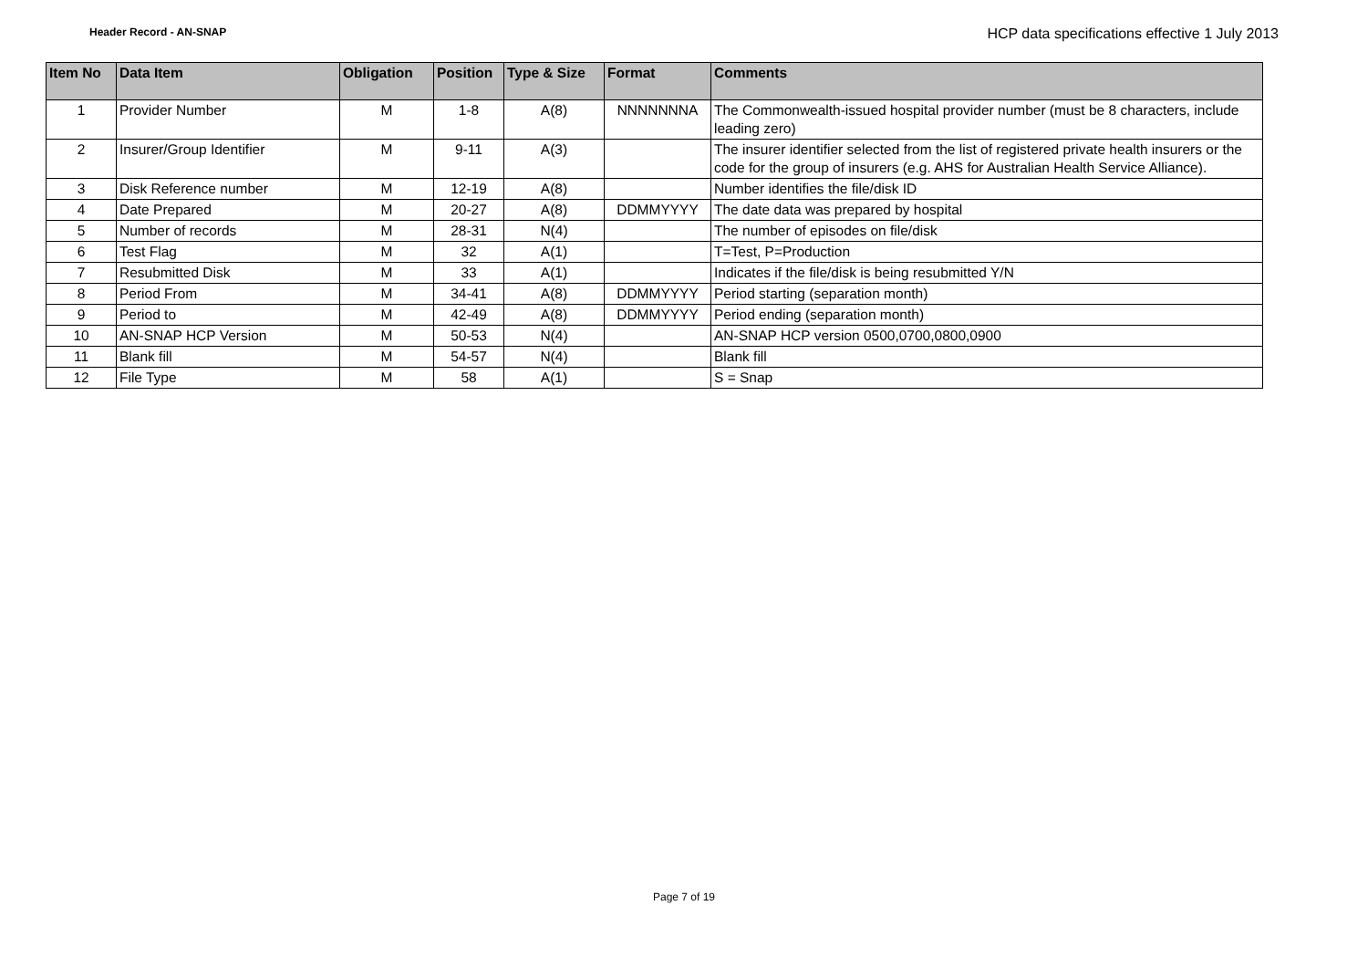Header Record - AN-SNAP
HCP data specifications effective 1 July 2013
| Item No | Data Item | Obligation | Position | Type & Size | Format | Comments |
| --- | --- | --- | --- | --- | --- | --- |
| 1 | Provider Number | M | 1-8 | A(8) | NNNNNNNA | The Commonwealth-issued hospital provider number (must be 8 characters, include leading zero) |
| 2 | Insurer/Group Identifier | M | 9-11 | A(3) | | The insurer identifier selected from the list of registered private health insurers or the code for the group of insurers (e.g. AHS for Australian Health Service Alliance). |
| 3 | Disk Reference number | M | 12-19 | A(8) | | Number identifies the file/disk ID |
| 4 | Date Prepared | M | 20-27 | A(8) | DDMMYYYY | The date data was prepared by hospital |
| 5 | Number of records | M | 28-31 | N(4) | | The number of episodes on file/disk |
| 6 | Test Flag | M | 32 | A(1) | | T=Test, P=Production |
| 7 | Resubmitted Disk | M | 33 | A(1) | | Indicates if the file/disk is being resubmitted Y/N |
| 8 | Period From | M | 34-41 | A(8) | DDMMYYYY | Period starting (separation month) |
| 9 | Period to | M | 42-49 | A(8) | DDMMYYYY | Period ending (separation month) |
| 10 | AN-SNAP HCP Version | M | 50-53 | N(4) | | AN-SNAP HCP version 0500,0700,0800,0900 |
| 11 | Blank fill | M | 54-57 | N(4) | | Blank fill |
| 12 | File Type | M | 58 | A(1) | | S = Snap |
Page 7 of 19